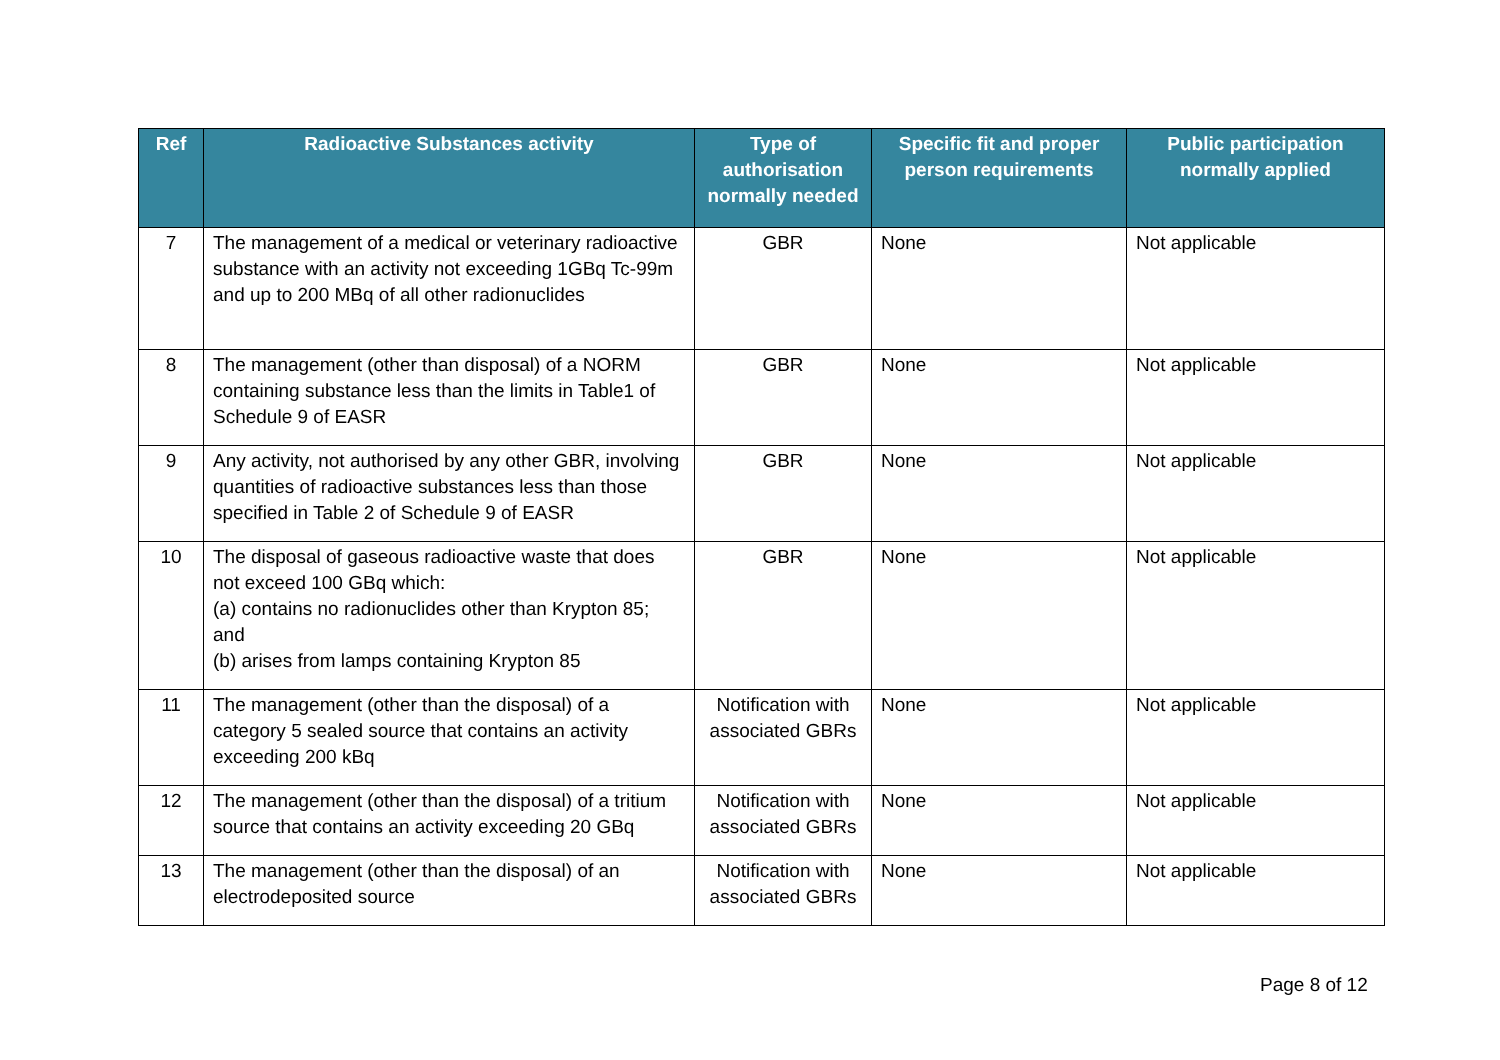| Ref | Radioactive Substances activity | Type of authorisation normally needed | Specific fit and proper person requirements | Public participation normally applied |
| --- | --- | --- | --- | --- |
| 7 | The management of a medical or veterinary radioactive substance with an activity not exceeding 1GBq Tc-99m and up to 200 MBq of all other radionuclides | GBR | None | Not applicable |
| 8 | The management (other than disposal) of a NORM containing substance less than the limits in Table1 of Schedule 9 of EASR | GBR | None | Not applicable |
| 9 | Any activity, not authorised by any other GBR, involving quantities of radioactive substances less than those specified in Table 2 of Schedule 9 of EASR | GBR | None | Not applicable |
| 10 | The disposal of gaseous radioactive waste that does not exceed 100 GBq which: (a) contains no radionuclides other than Krypton 85; and (b) arises from lamps containing Krypton 85 | GBR | None | Not applicable |
| 11 | The management (other than the disposal) of a category 5 sealed source that contains an activity exceeding 200 kBq | Notification with associated GBRs | None | Not applicable |
| 12 | The management (other than the disposal) of a tritium source that contains an activity exceeding 20 GBq | Notification with associated GBRs | None | Not applicable |
| 13 | The management (other than the disposal) of an electrodeposited source | Notification with associated GBRs | None | Not applicable |
Page 8 of 12